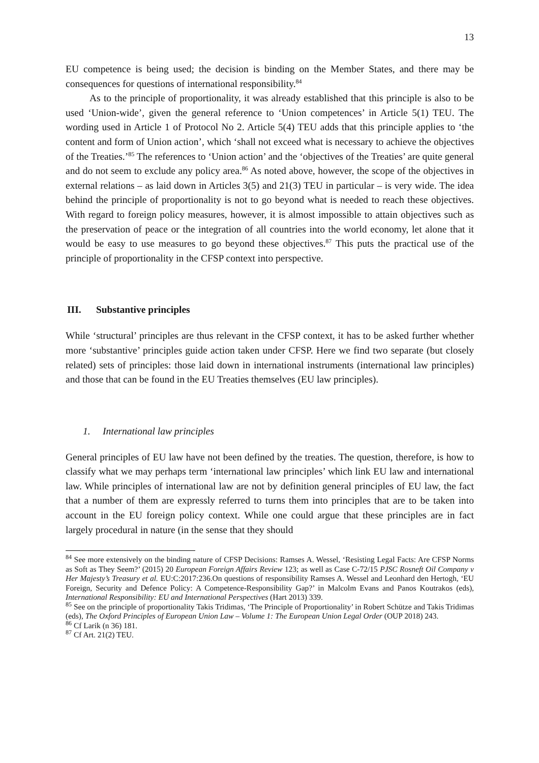13
EU competence is being used; the decision is binding on the Member States, and there may be consequences for questions of international responsibility.<sup>84</sup>
As to the principle of proportionality, it was already established that this principle is also to be used ‘Union-wide’, given the general reference to ‘Union competences’ in Article 5(1) TEU. The wording used in Article 1 of Protocol No 2. Article 5(4) TEU adds that this principle applies to ‘the content and form of Union action’, which ‘shall not exceed what is necessary to achieve the objectives of the Treaties.’<sup>85</sup> The references to ‘Union action’ and the ‘objectives of the Treaties’ are quite general and do not seem to exclude any policy area.<sup>86</sup> As noted above, however, the scope of the objectives in external relations – as laid down in Articles 3(5) and 21(3) TEU in particular – is very wide. The idea behind the principle of proportionality is not to go beyond what is needed to reach these objectives. With regard to foreign policy measures, however, it is almost impossible to attain objectives such as the preservation of peace or the integration of all countries into the world economy, let alone that it would be easy to use measures to go beyond these objectives.<sup>87</sup> This puts the practical use of the principle of proportionality in the CFSP context into perspective.
III. Substantive principles
While ‘structural’ principles are thus relevant in the CFSP context, it has to be asked further whether more ‘substantive’ principles guide action taken under CFSP. Here we find two separate (but closely related) sets of principles: those laid down in international instruments (international law principles) and those that can be found in the EU Treaties themselves (EU law principles).
1. International law principles
General principles of EU law have not been defined by the treaties. The question, therefore, is how to classify what we may perhaps term ‘international law principles’ which link EU law and international law. While principles of international law are not by definition general principles of EU law, the fact that a number of them are expressly referred to turns them into principles that are to be taken into account in the EU foreign policy context. While one could argue that these principles are in fact largely procedural in nature (in the sense that they should
<sup>84</sup> See more extensively on the binding nature of CFSP Decisions: Ramses A. Wessel, ‘Resisting Legal Facts: Are CFSP Norms as Soft as They Seem?’ (2015) 20 European Foreign Affairs Review 123; as well as Case C-72/15 PJSC Rosneft Oil Company v Her Majesty’s Treasury et al. EU:C:2017:236.On questions of responsibility Ramses A. Wessel and Leonhard den Hertogh, ‘EU Foreign, Security and Defence Policy: A Competence-Responsibility Gap?’ in Malcolm Evans and Panos Koutrakos (eds), International Responsibility: EU and International Perspectives (Hart 2013) 339.
<sup>85</sup> See on the principle of proportionality Takis Tridimas, ‘The Principle of Proportionality’ in Robert Schütze and Takis Tridimas (eds), The Oxford Principles of European Union Law – Volume 1: The European Union Legal Order (OUP 2018) 243.
<sup>86</sup> Cf Larik (n 36) 181.
<sup>87</sup> Cf Art. 21(2) TEU.